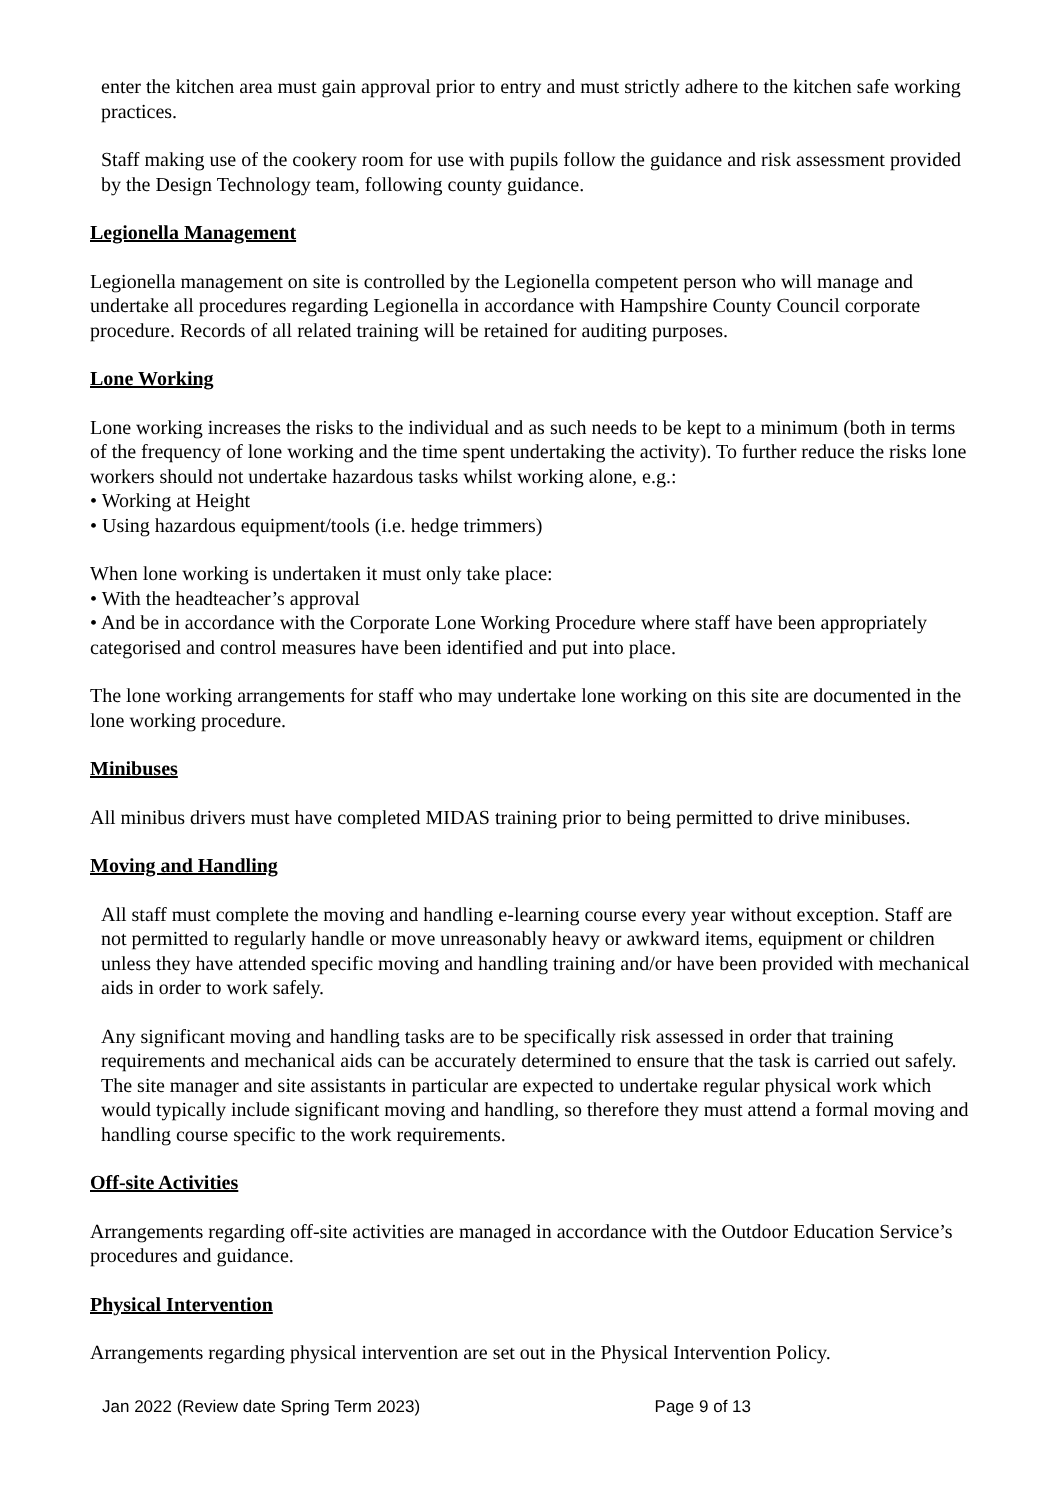enter the kitchen area must gain approval prior to entry and must strictly adhere to the kitchen safe working practices.
Staff making use of the cookery room for use with pupils follow the guidance and risk assessment provided by the Design Technology team, following county guidance.
Legionella Management
Legionella management on site is controlled by the Legionella competent person who will manage and undertake all procedures regarding Legionella in accordance with Hampshire County Council corporate procedure. Records of all related training will be retained for auditing purposes.
Lone Working
Lone working increases the risks to the individual and as such needs to be kept to a minimum (both in terms of the frequency of lone working and the time spent undertaking the activity). To further reduce the risks lone workers should not undertake hazardous tasks whilst working alone, e.g.:
• Working at Height
• Using hazardous equipment/tools (i.e. hedge trimmers)
When lone working is undertaken it must only take place:
• With the headteacher’s approval
• And be in accordance with the Corporate Lone Working Procedure where staff have been appropriately categorised and control measures have been identified and put into place.
The lone working arrangements for staff who may undertake lone working on this site are documented in the lone working procedure.
Minibuses
All minibus drivers must have completed MIDAS training prior to being permitted to drive minibuses.
Moving and Handling
All staff must complete the moving and handling e-learning course every year without exception. Staff are not permitted to regularly handle or move unreasonably heavy or awkward items, equipment or children unless they have attended specific moving and handling training and/or have been provided with mechanical aids in order to work safely.
Any significant moving and handling tasks are to be specifically risk assessed in order that training requirements and mechanical aids can be accurately determined to ensure that the task is carried out safely. The site manager and site assistants in particular are expected to undertake regular physical work which would typically include significant moving and handling, so therefore they must attend a formal moving and handling course specific to the work requirements.
Off-site Activities
Arrangements regarding off-site activities are managed in accordance with the Outdoor Education Service’s procedures and guidance.
Physical Intervention
Arrangements regarding physical intervention are set out in the Physical Intervention Policy.
Jan 2022 (Review date Spring Term 2023) Page 9 of 13